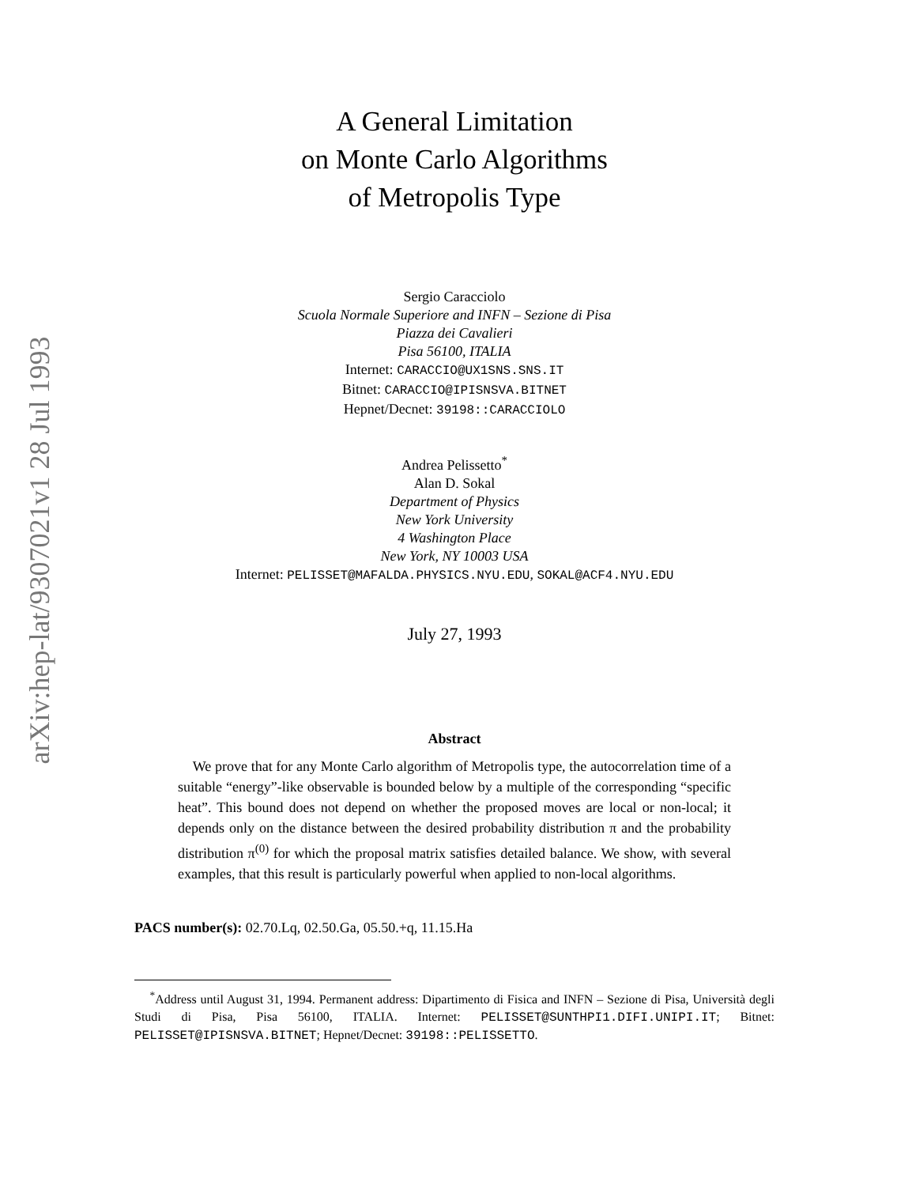arXiv:hep-lat/9307021v1 28 Jul 1993
A General Limitation
on Monte Carlo Algorithms
of Metropolis Type
Sergio Caracciolo
Scuola Normale Superiore and INFN – Sezione di Pisa
Piazza dei Cavalieri
Pisa 56100, ITALIA
Internet: CARACCIO@UX1SNS.SNS.IT
Bitnet: CARACCIO@IPISNSVA.BITNET
Hepnet/Decnet: 39198::CARACCIOLO
Andrea Pelissetto<sup>*</sup>
Alan D. Sokal
Department of Physics
New York University
4 Washington Place
New York, NY 10003 USA
Internet: PELISSET@MAFALDA.PHYSICS.NYU.EDU, SOKAL@ACF4.NYU.EDU
July 27, 1993
Abstract
We prove that for any Monte Carlo algorithm of Metropolis type, the autocorrelation time of a suitable “energy”-like observable is bounded below by a multiple of the corresponding “specific heat”. This bound does not depend on whether the proposed moves are local or non-local; it depends only on the distance between the desired probability distribution π and the probability distribution π<sup>(0)</sup> for which the proposal matrix satisfies detailed balance. We show, with several examples, that this result is particularly powerful when applied to non-local algorithms.
PACS number(s): 02.70.Lq, 02.50.Ga, 05.50.+q, 11.15.Ha
<sup>*</sup> Address until August 31, 1994. Permanent address: Dipartimento di Fisica and INFN – Sezione di Pisa, Università degli Studi di Pisa, Pisa 56100, ITALIA. Internet: PELISSET@SUNTHPI1.DIFI.UNIPI.IT; Bitnet: PELISSET@IPISNSVA.BITNET; Hepnet/Decnet: 39198::PELISSETTO.